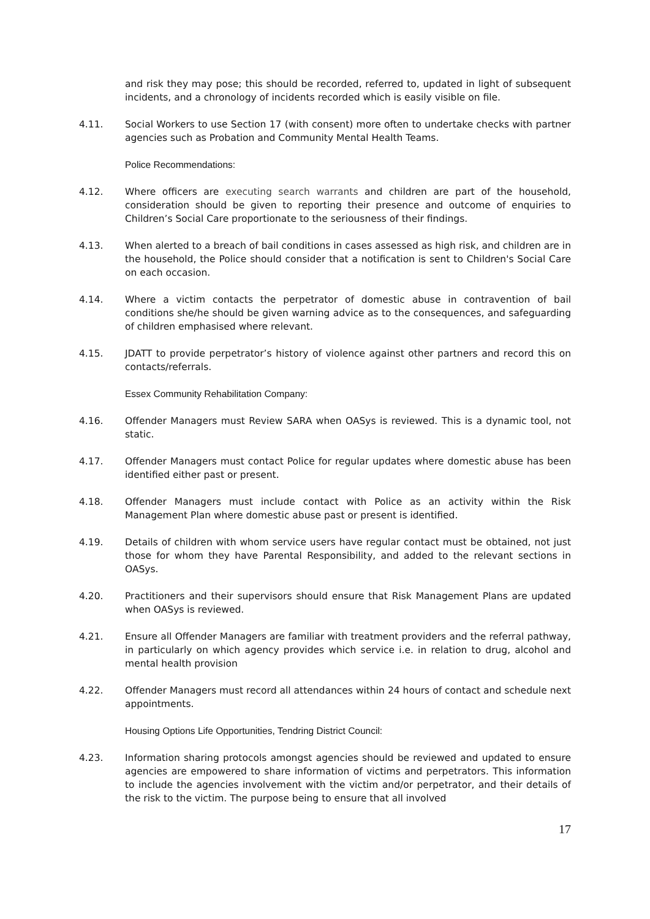and risk they may pose; this should be recorded, referred to, updated in light of subsequent incidents, and a chronology of incidents recorded which is easily visible on file.
4.11. Social Workers to use Section 17 (with consent) more often to undertake checks with partner agencies such as Probation and Community Mental Health Teams.
Police Recommendations:
4.12. Where officers are executing search warrants and children are part of the household, consideration should be given to reporting their presence and outcome of enquiries to Children’s Social Care proportionate to the seriousness of their findings.
4.13. When alerted to a breach of bail conditions in cases assessed as high risk, and children are in the household, the Police should consider that a notification is sent to Children's Social Care on each occasion.
4.14. Where a victim contacts the perpetrator of domestic abuse in contravention of bail conditions she/he should be given warning advice as to the consequences, and safeguarding of children emphasised where relevant.
4.15. JDATT to provide perpetrator’s history of violence against other partners and record this on contacts/referrals.
Essex Community Rehabilitation Company:
4.16. Offender Managers must Review SARA when OASys is reviewed. This is a dynamic tool, not static.
4.17. Offender Managers must contact Police for regular updates where domestic abuse has been identified either past or present.
4.18. Offender Managers must include contact with Police as an activity within the Risk Management Plan where domestic abuse past or present is identified.
4.19. Details of children with whom service users have regular contact must be obtained, not just those for whom they have Parental Responsibility, and added to the relevant sections in OASys.
4.20. Practitioners and their supervisors should ensure that Risk Management Plans are updated when OASys is reviewed.
4.21. Ensure all Offender Managers are familiar with treatment providers and the referral pathway, in particularly on which agency provides which service i.e. in relation to drug, alcohol and mental health provision
4.22. Offender Managers must record all attendances within 24 hours of contact and schedule next appointments.
Housing Options Life Opportunities, Tendring District Council:
4.23. Information sharing protocols amongst agencies should be reviewed and updated to ensure agencies are empowered to share information of victims and perpetrators. This information to include the agencies involvement with the victim and/or perpetrator, and their details of the risk to the victim. The purpose being to ensure that all involved
17